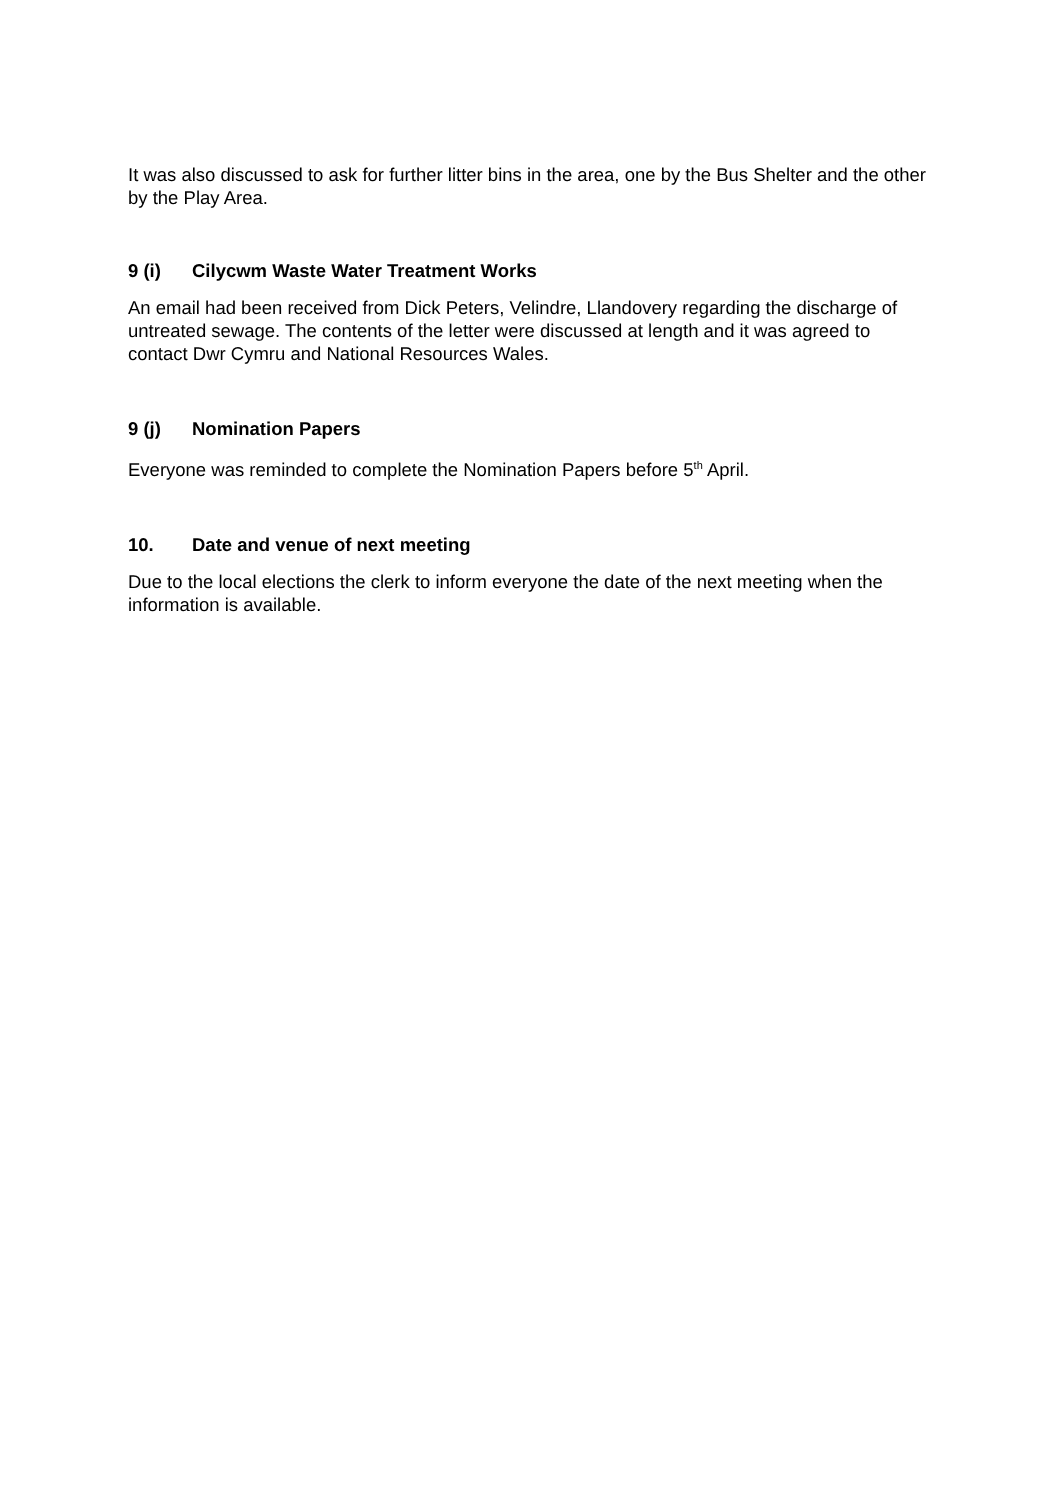It was also discussed to ask for further litter bins in the area, one by the Bus Shelter and the other by the Play Area.
9 (i) Cilycwm Waste Water Treatment Works
An email had been received from Dick Peters, Velindre, Llandovery regarding the discharge of untreated sewage. The contents of the letter were discussed at length and it was agreed to contact Dwr Cymru and National Resources Wales.
9 (j) Nomination Papers
Everyone was reminded to complete the Nomination Papers before 5<sup>th</sup> April.
10. Date and venue of next meeting
Due to the local elections the clerk to inform everyone the date of the next meeting when the information is available.